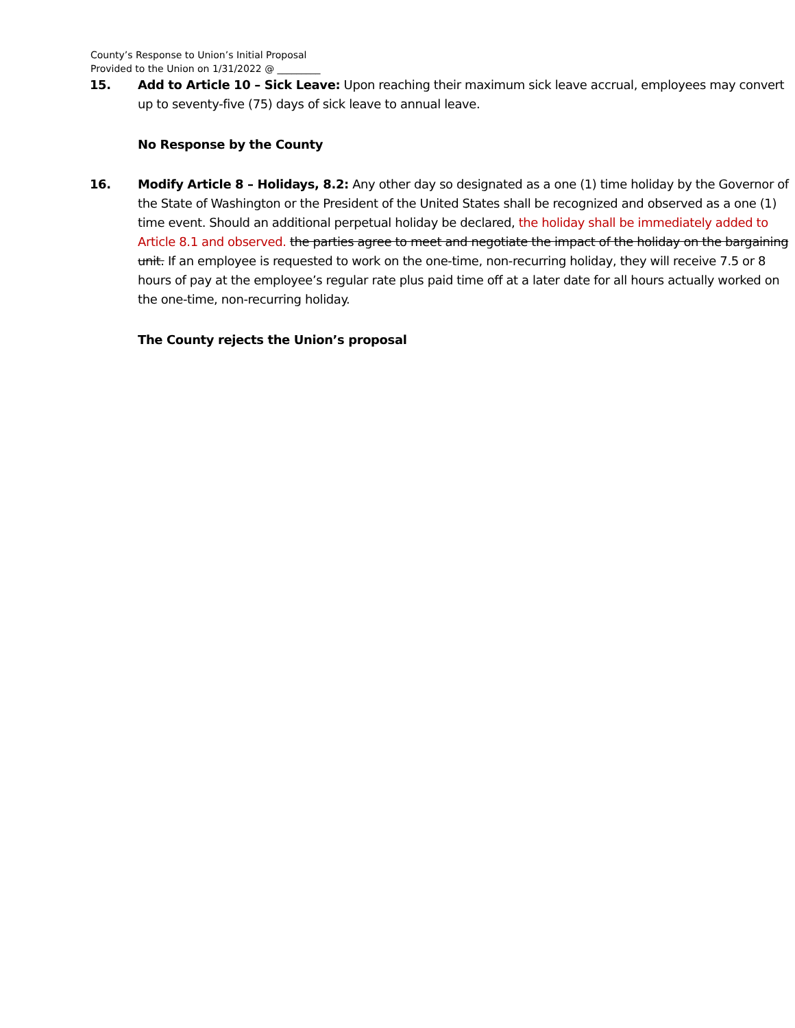County’s Response to Union’s Initial Proposal
Provided to the Union on 1/31/2022 @ _________
15. Add to Article 10 – Sick Leave: Upon reaching their maximum sick leave accrual, employees may convert up to seventy-five (75) days of sick leave to annual leave.
No Response by the County
16. Modify Article 8 – Holidays, 8.2: Any other day so designated as a one (1) time holiday by the Governor of the State of Washington or the President of the United States shall be recognized and observed as a one (1) time event. Should an additional perpetual holiday be declared, the holiday shall be immediately added to Article 8.1 and observed. the parties agree to meet and negotiate the impact of the holiday on the bargaining unit. If an employee is requested to work on the one-time, non-recurring holiday, they will receive 7.5 or 8 hours of pay at the employee’s regular rate plus paid time off at a later date for all hours actually worked on the one-time, non-recurring holiday.
The County rejects the Union’s proposal